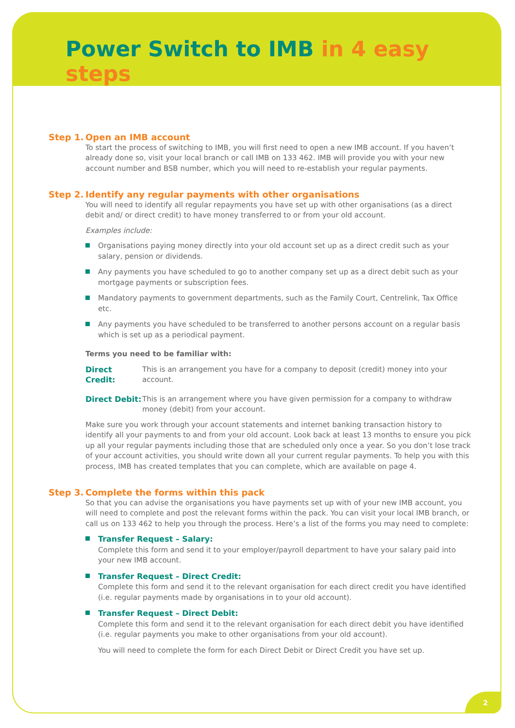Power Switch to IMB in 4 easy steps
Step 1. Open an IMB account
To start the process of switching to IMB, you will first need to open a new IMB account. If you haven’t already done so, visit your local branch or call IMB on 133 462. IMB will provide you with your new account number and BSB number, which you will need to re-establish your regular payments.
Step 2. Identify any regular payments with other organisations
You will need to identify all regular repayments you have set up with other organisations (as a direct debit and/ or direct credit) to have money transferred to or from your old account.
Examples include:
Organisations paying money directly into your old account set up as a direct credit such as your salary, pension or dividends.
Any payments you have scheduled to go to another company set up as a direct debit such as your mortgage payments or subscription fees.
Mandatory payments to government departments, such as the Family Court, Centrelink, Tax Office etc.
Any payments you have scheduled to be transferred to another persons account on a regular basis which is set up as a periodical payment.
Terms you need to be familiar with:
Direct Credit: This is an arrangement you have for a company to deposit (credit) money into your account.
Direct Debit: This is an arrangement where you have given permission for a company to withdraw money (debit) from your account.
Make sure you work through your account statements and internet banking transaction history to identify all your payments to and from your old account. Look back at least 13 months to ensure you pick up all your regular payments including those that are scheduled only once a year. So you don’t lose track of your account activities, you should write down all your current regular payments. To help you with this process, IMB has created templates that you can complete, which are available on page 4.
Step 3. Complete the forms within this pack
So that you can advise the organisations you have payments set up with of your new IMB account, you will need to complete and post the relevant forms within the pack. You can visit your local IMB branch, or call us on 133 462 to help you through the process. Here’s a list of the forms you may need to complete:
Transfer Request – Salary:
Complete this form and send it to your employer/payroll department to have your salary paid into your new IMB account.
Transfer Request – Direct Credit:
Complete this form and send it to the relevant organisation for each direct credit you have identified (i.e. regular payments made by organisations in to your old account).
Transfer Request – Direct Debit:
Complete this form and send it to the relevant organisation for each direct debit you have identified (i.e. regular payments you make to other organisations from your old account).
You will need to complete the form for each Direct Debit or Direct Credit you have set up.
2